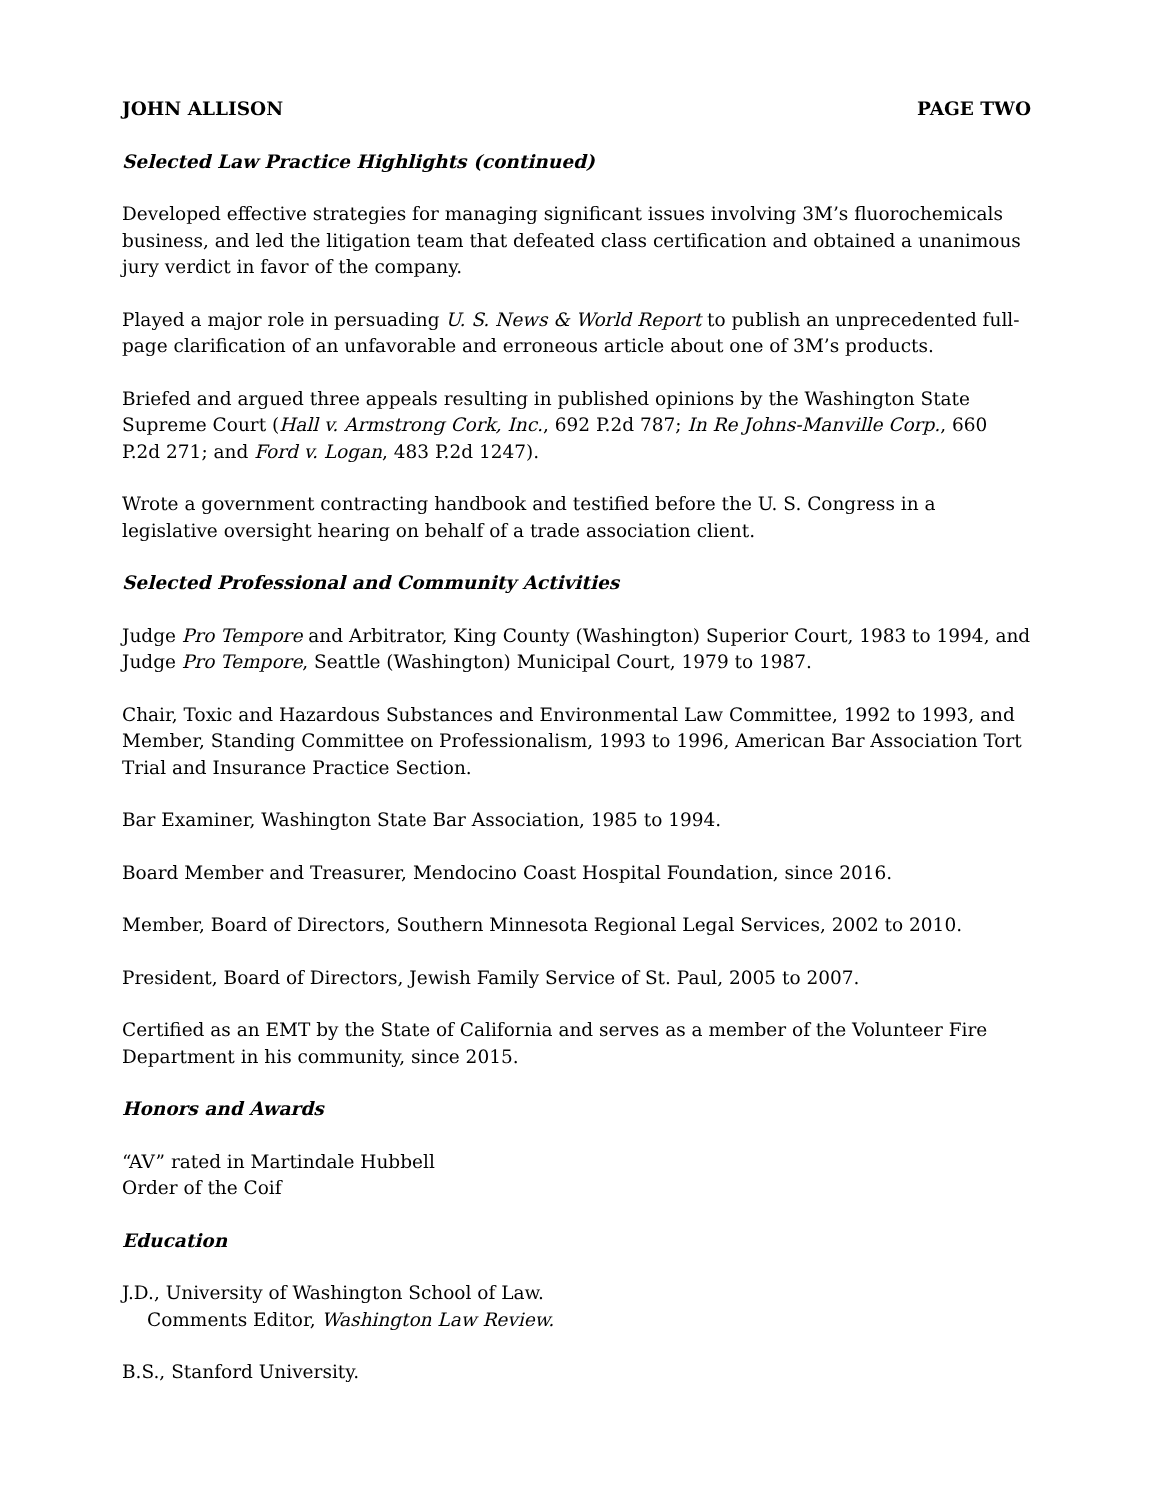JOHN ALLISON PAGE TWO
Selected Law Practice Highlights (continued)
Developed effective strategies for managing significant issues involving 3M’s fluorochemicals business, and led the litigation team that defeated class certification and obtained a unanimous jury verdict in favor of the company.
Played a major role in persuading U. S. News & World Report to publish an unprecedented full-page clarification of an unfavorable and erroneous article about one of 3M’s products.
Briefed and argued three appeals resulting in published opinions by the Washington State Supreme Court (Hall v. Armstrong Cork, Inc., 692 P.2d 787; In Re Johns-Manville Corp., 660 P.2d 271; and Ford v. Logan, 483 P.2d 1247).
Wrote a government contracting handbook and testified before the U. S. Congress in a legislative oversight hearing on behalf of a trade association client.
Selected Professional and Community Activities
Judge Pro Tempore and Arbitrator, King County (Washington) Superior Court, 1983 to 1994, and Judge Pro Tempore, Seattle (Washington) Municipal Court, 1979 to 1987.
Chair, Toxic and Hazardous Substances and Environmental Law Committee, 1992 to 1993, and Member, Standing Committee on Professionalism, 1993 to 1996, American Bar Association Tort Trial and Insurance Practice Section.
Bar Examiner, Washington State Bar Association, 1985 to 1994.
Board Member and Treasurer, Mendocino Coast Hospital Foundation, since 2016.
Member, Board of Directors, Southern Minnesota Regional Legal Services, 2002 to 2010.
President, Board of Directors, Jewish Family Service of St. Paul, 2005 to 2007.
Certified as an EMT by the State of California and serves as a member of the Volunteer Fire Department in his community, since 2015.
Honors and Awards
“AV” rated in Martindale Hubbell
Order of the Coif
Education
J.D., University of Washington School of Law.
Comments Editor, Washington Law Review.
B.S., Stanford University.